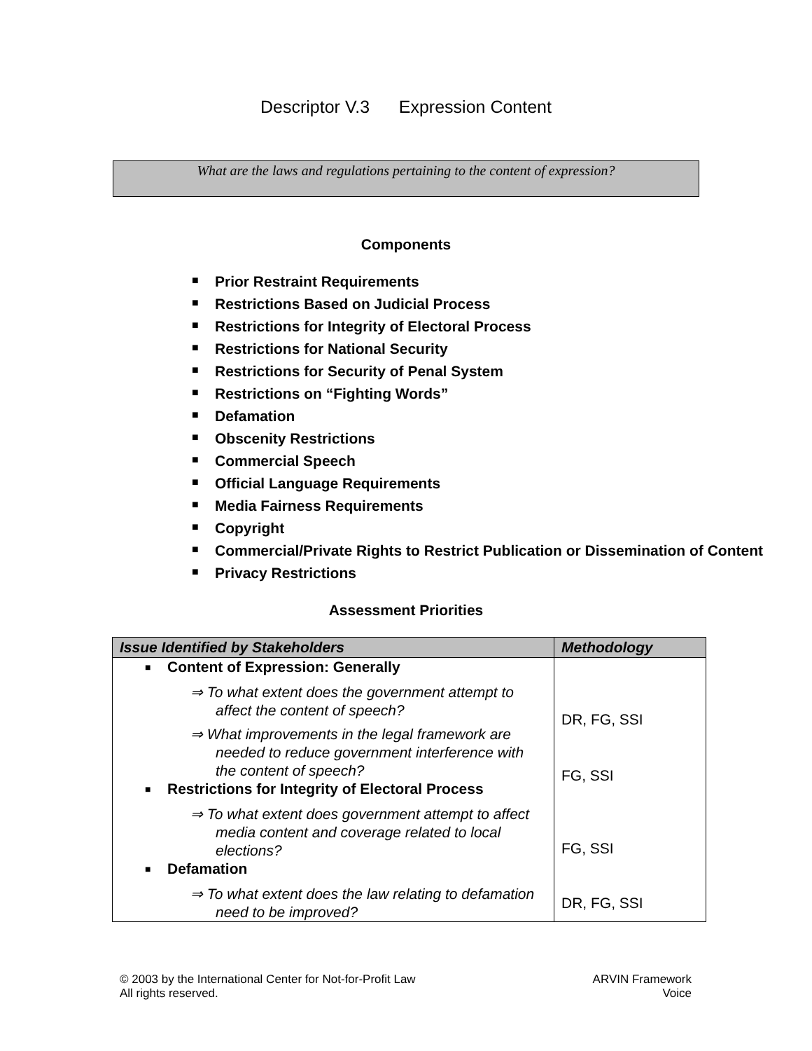Descriptor V.3 Expression Content
What are the laws and regulations pertaining to the content of expression?
Components
■ Prior Restraint Requirements
■ Restrictions Based on Judicial Process
■ Restrictions for Integrity of Electoral Process
■ Restrictions for National Security
■ Restrictions for Security of Penal System
■ Restrictions on “Fighting Words”
■ Defamation
■ Obscenity Restrictions
■ Commercial Speech
■ Official Language Requirements
■ Media Fairness Requirements
■ Copyright
■ Commercial/Private Rights to Restrict Publication or Dissemination of Content
■ Privacy Restrictions
Assessment Priorities
| Issue Identified by Stakeholders | Methodology |
| --- | --- |
| ■ Content of Expression: Generally ⇒ To what extent does the government attempt to affect the content of speech? ⇒ What improvements in the legal framework are needed to reduce government interference with the content of speech? ■ Restrictions for Integrity of Electoral Process ⇒ To what extent does government attempt to affect media content and coverage related to local elections? ■ Defamation ⇒ To what extent does the law relating to defamation need to be improved? | DR, FG, SSI FG, SSI FG, SSI DR, FG, SSI |
© 2003 by the International Center for Not-for-Profit Law
All rights reserved.
ARVIN Framework
Voice